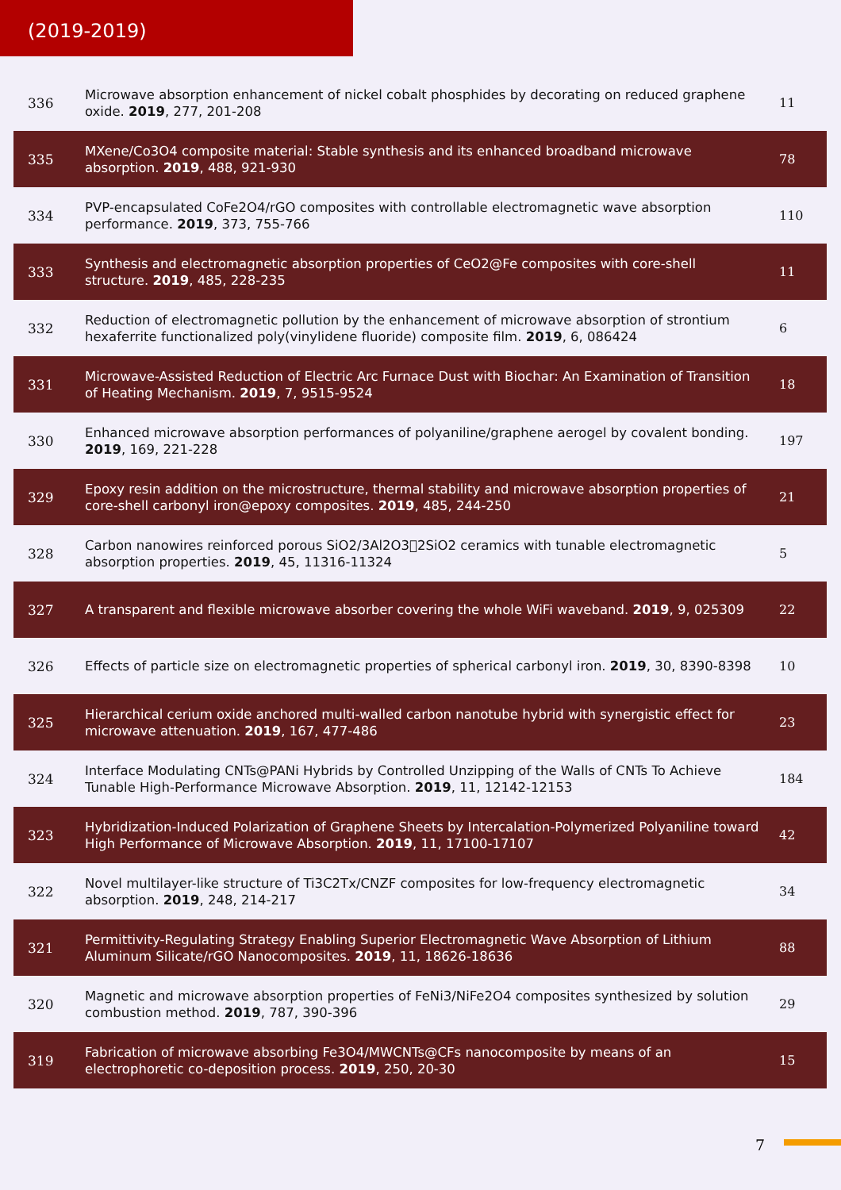(2019-2019)
| 336 | Microwave absorption enhancement of nickel cobalt phosphides by decorating on reduced graphene oxide. 2019 , 277, 201-208 | 11 |
| 335 | MXene/Co3O4 composite material: Stable synthesis and its enhanced broadband microwave absorption. 2019 , 488, 921-930 | 78 |
| 334 | PVP-encapsulated CoFe2O4/rGO composites with controllable electromagnetic wave absorption performance. 2019 , 373, 755-766 | 110 |
| 333 | Synthesis and electromagnetic absorption properties of CeO2@Fe composites with core-shell structure. 2019 , 485, 228-235 | 11 |
| 332 | Reduction of electromagnetic pollution by the enhancement of microwave absorption of strontium hexaferrite functionalized poly(vinylidene fluoride) composite film. 2019 , 6, 086424 | 6 |
| 331 | Microwave-Assisted Reduction of Electric Arc Furnace Dust with Biochar: An Examination of Transition of Heating Mechanism. 2019 , 7, 9515-9524 | 18 |
| 330 | Enhanced microwave absorption performances of polyaniline/graphene aerogel by covalent bonding. 2019 , 169, 221-228 | 197 |
| 329 | Epoxy resin addition on the microstructure, thermal stability and microwave absorption properties of core-shell carbonyl iron@epoxy composites. 2019 , 485, 244-250 | 21 |
| 328 | Carbon nanowires reinforced porous SiO2/3Al2O3􏰀2SiO2 ceramics with tunable electromagnetic absorption properties. 2019 , 45, 11316-11324 | 5 |
| 327 | A transparent and flexible microwave absorber covering the whole WiFi waveband. 2019 , 9, 025309 | 22 |
| 326 | Effects of particle size on electromagnetic properties of spherical carbonyl iron. 2019 , 30, 8390-8398 | 10 |
| 325 | Hierarchical cerium oxide anchored multi-walled carbon nanotube hybrid with synergistic effect for microwave attenuation. 2019 , 167, 477-486 | 23 |
| 324 | Interface Modulating CNTs@PANi Hybrids by Controlled Unzipping of the Walls of CNTs To Achieve Tunable High-Performance Microwave Absorption. 2019 , 11, 12142-12153 | 184 |
| 323 | Hybridization-Induced Polarization of Graphene Sheets by Intercalation-Polymerized Polyaniline toward High Performance of Microwave Absorption. 2019 , 11, 17100-17107 | 42 |
| 322 | Novel multilayer-like structure of Ti3C2Tx/CNZF composites for low-frequency electromagnetic absorption. 2019 , 248, 214-217 | 34 |
| 321 | Permittivity-Regulating Strategy Enabling Superior Electromagnetic Wave Absorption of Lithium Aluminum Silicate/rGO Nanocomposites. 2019 , 11, 18626-18636 | 88 |
| 320 | Magnetic and microwave absorption properties of FeNi3/NiFe2O4 composites synthesized by solution combustion method. 2019 , 787, 390-396 | 29 |
| 319 | Fabrication of microwave absorbing Fe3O4/MWCNTs@CFs nanocomposite by means of an electrophoretic co-deposition process. 2019 , 250, 20-30 | 15 |
7